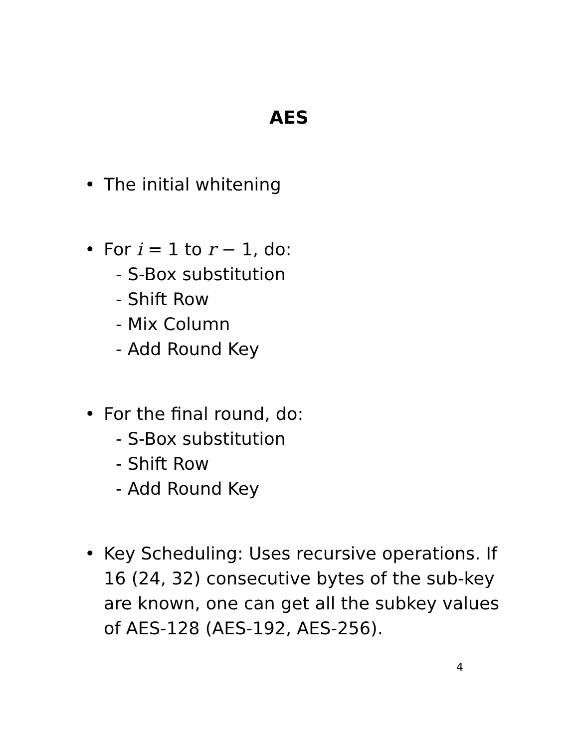AES
• The initial whitening
• For i = 1 to r − 1, do:
- S-Box substitution
- Shift Row
- Mix Column
- Add Round Key
• For the final round, do:
- S-Box substitution
- Shift Row
- Add Round Key
• Key Scheduling: Uses recursive operations. If 16 (24, 32) consecutive bytes of the sub-key are known, one can get all the subkey values of AES-128 (AES-192, AES-256).
4